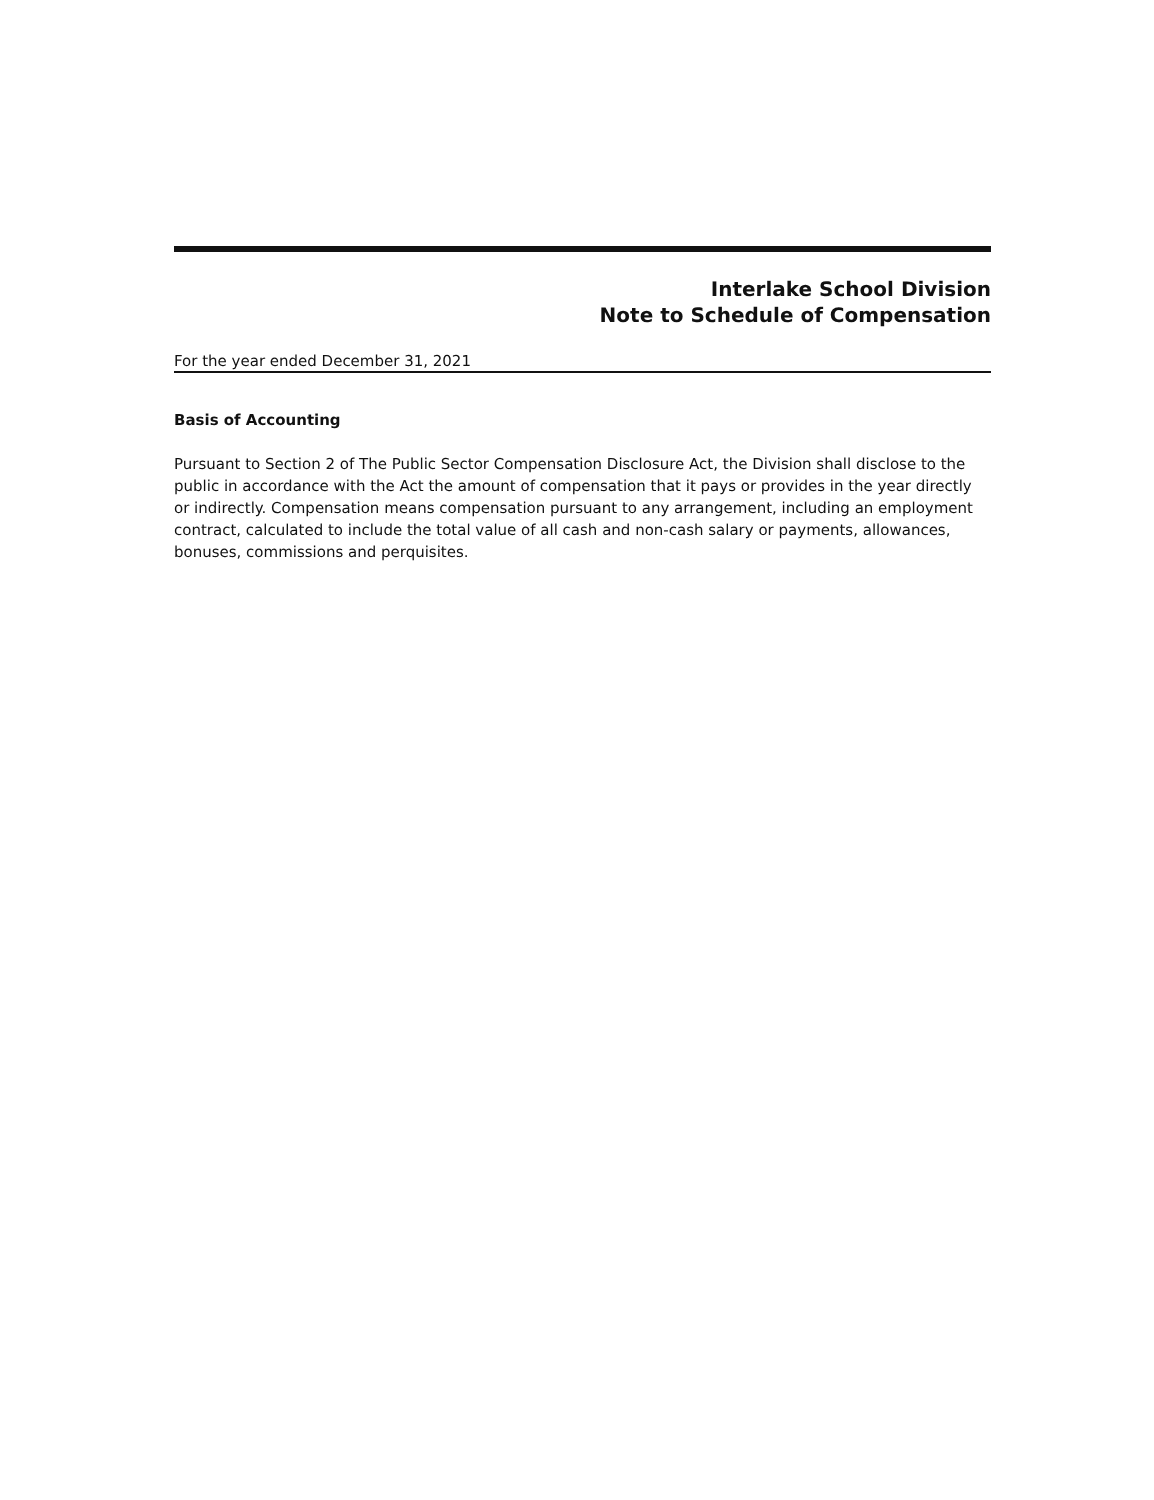Interlake School Division
Note to Schedule of Compensation
For the year ended December 31, 2021
Basis of Accounting
Pursuant to Section 2 of The Public Sector Compensation Disclosure Act, the Division shall disclose to the public in accordance with the Act the amount of compensation that it pays or provides in the year directly or indirectly. Compensation means compensation pursuant to any arrangement, including an employment contract, calculated to include the total value of all cash and non-cash salary or payments, allowances, bonuses, commissions and perquisites.